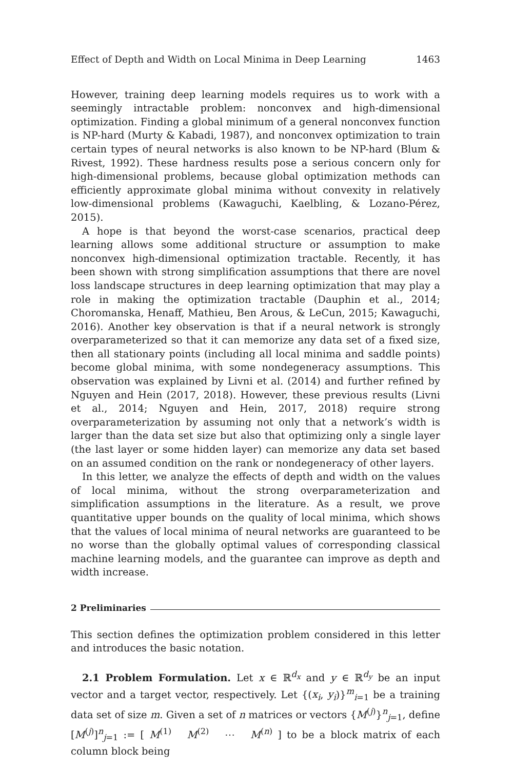Effect of Depth and Width on Local Minima in Deep Learning 1463
However, training deep learning models requires us to work with a seemingly intractable problem: nonconvex and high-dimensional optimization. Finding a global minimum of a general nonconvex function is NP-hard (Murty & Kabadi, 1987), and nonconvex optimization to train certain types of neural networks is also known to be NP-hard (Blum & Rivest, 1992). These hardness results pose a serious concern only for high-dimensional problems, because global optimization methods can efficiently approximate global minima without convexity in relatively low-dimensional problems (Kawaguchi, Kaelbling, & Lozano-Pérez, 2015).
A hope is that beyond the worst-case scenarios, practical deep learning allows some additional structure or assumption to make nonconvex high-dimensional optimization tractable. Recently, it has been shown with strong simplification assumptions that there are novel loss landscape structures in deep learning optimization that may play a role in making the optimization tractable (Dauphin et al., 2014; Choromanska, Henaff, Mathieu, Ben Arous, & LeCun, 2015; Kawaguchi, 2016). Another key observation is that if a neural network is strongly overparameterized so that it can memorize any data set of a fixed size, then all stationary points (including all local minima and saddle points) become global minima, with some nondegeneracy assumptions. This observation was explained by Livni et al. (2014) and further refined by Nguyen and Hein (2017, 2018). However, these previous results (Livni et al., 2014; Nguyen and Hein, 2017, 2018) require strong overparameterization by assuming not only that a network’s width is larger than the data set size but also that optimizing only a single layer (the last layer or some hidden layer) can memorize any data set based on an assumed condition on the rank or nondegeneracy of other layers.
In this letter, we analyze the effects of depth and width on the values of local minima, without the strong overparameterization and simplification assumptions in the literature. As a result, we prove quantitative upper bounds on the quality of local minima, which shows that the values of local minima of neural networks are guaranteed to be no worse than the globally optimal values of corresponding classical machine learning models, and the guarantee can improve as depth and width increase.
2 Preliminaries
This section defines the optimization problem considered in this letter and introduces the basic notation.
2.1 Problem Formulation. Let x ∈ ℝ<sup>d<sub>x</sub></sup> and y ∈ ℝ<sup>d<sub>y</sub></sup> be an input vector and a target vector, respectively. Let {(x<sub>i</sub>, y<sub>i</sub>)}<sup>m</sup><sub>i=1</sub> be a training data set of size m. Given a set of n matrices or vectors {M<sup>(j)</sup>}<sup>n</sup><sub>j=1</sub>, define [M<sup>(j)</sup>]<sup>n</sup><sub>j=1</sub> := [ M<sup>(1)</sup> M<sup>(2)</sup> ⋯ M<sup>(n)</sup> ] to be a block matrix of each column block being